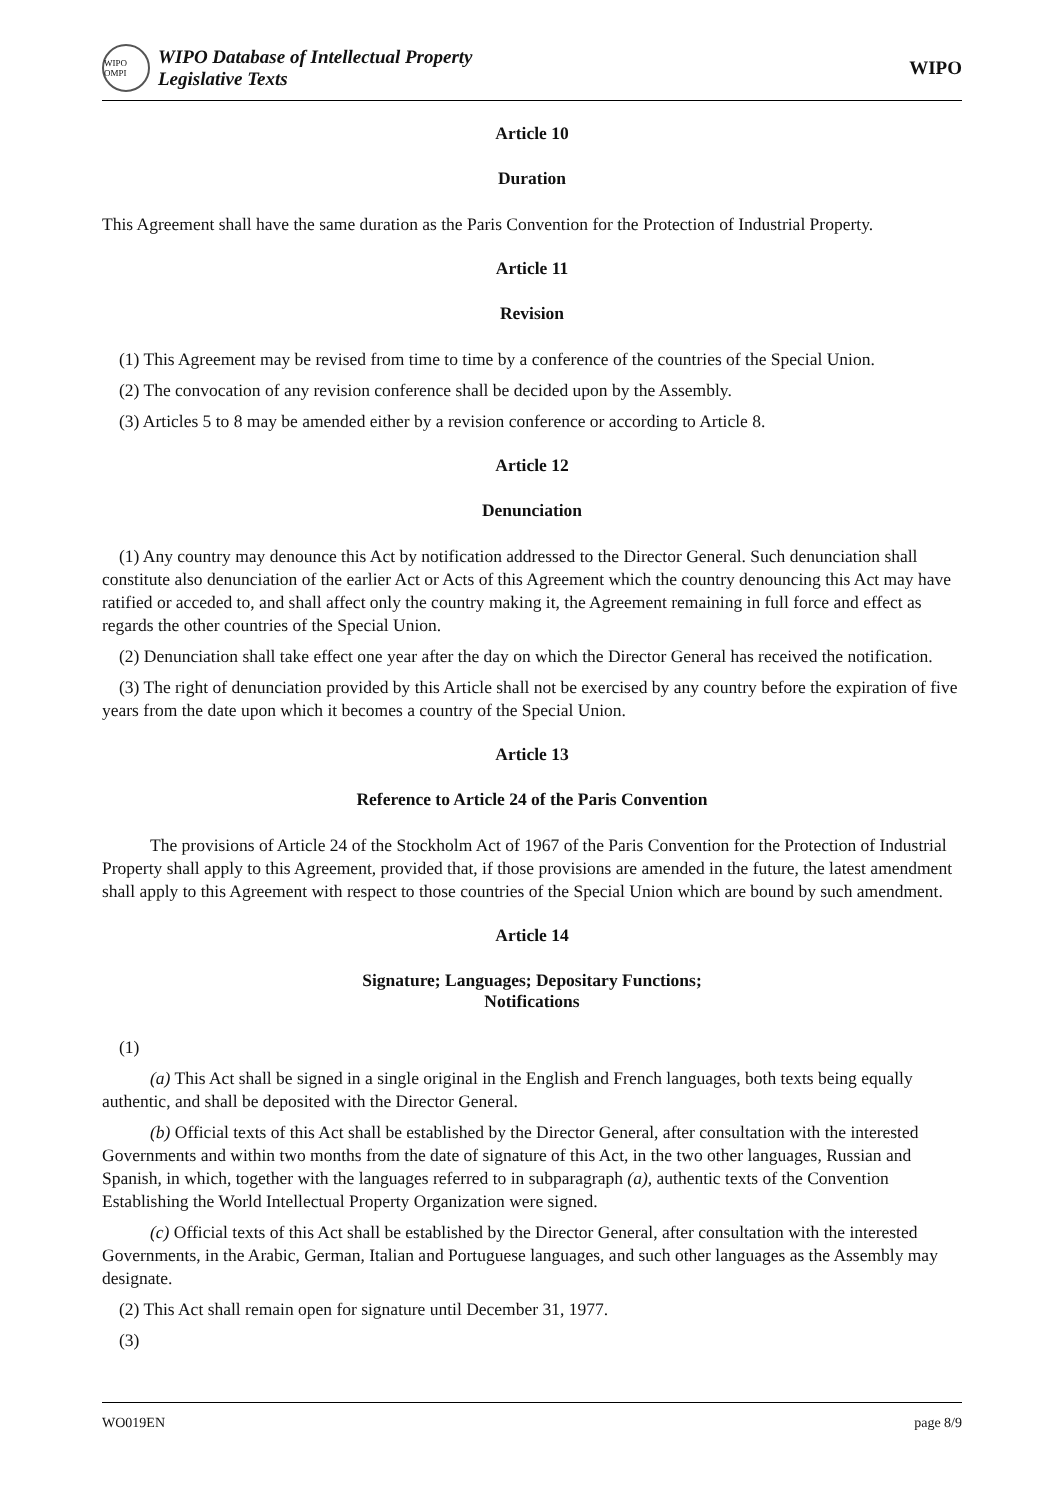WIPO OMPI
WIPO Database of Intellectual Property
Legislative Texts
WIPO
Article 10
Duration
This Agreement shall have the same duration as the Paris Convention for the Protection of Industrial Property.
Article 11
Revision
(1) This Agreement may be revised from time to time by a conference of the countries of the Special Union.
(2) The convocation of any revision conference shall be decided upon by the Assembly.
(3) Articles 5 to 8 may be amended either by a revision conference or according to Article 8.
Article 12
Denunciation
(1) Any country may denounce this Act by notification addressed to the Director General. Such denunciation shall constitute also denunciation of the earlier Act or Acts of this Agreement which the country denouncing this Act may have ratified or acceded to, and shall affect only the country making it, the Agreement remaining in full force and effect as regards the other countries of the Special Union.
(2) Denunciation shall take effect one year after the day on which the Director General has received the notification.
(3) The right of denunciation provided by this Article shall not be exercised by any country before the expiration of five years from the date upon which it becomes a country of the Special Union.
Article 13
Reference to Article 24 of the Paris Convention
The provisions of Article 24 of the Stockholm Act of 1967 of the Paris Convention for the Protection of Industrial Property shall apply to this Agreement, provided that, if those provisions are amended in the future, the latest amendment shall apply to this Agreement with respect to those countries of the Special Union which are bound by such amendment.
Article 14
Signature; Languages; Depositary Functions;
Notifications
(1)
(a) This Act shall be signed in a single original in the English and French languages, both texts being equally authentic, and shall be deposited with the Director General.
(b) Official texts of this Act shall be established by the Director General, after consultation with the interested Governments and within two months from the date of signature of this Act, in the two other languages, Russian and Spanish, in which, together with the languages referred to in subparagraph (a), authentic texts of the Convention Establishing the World Intellectual Property Organization were signed.
(c) Official texts of this Act shall be established by the Director General, after consultation with the interested Governments, in the Arabic, German, Italian and Portuguese languages, and such other languages as the Assembly may designate.
(2) This Act shall remain open for signature until December 31, 1977.
(3)
WO019EN page 8/9